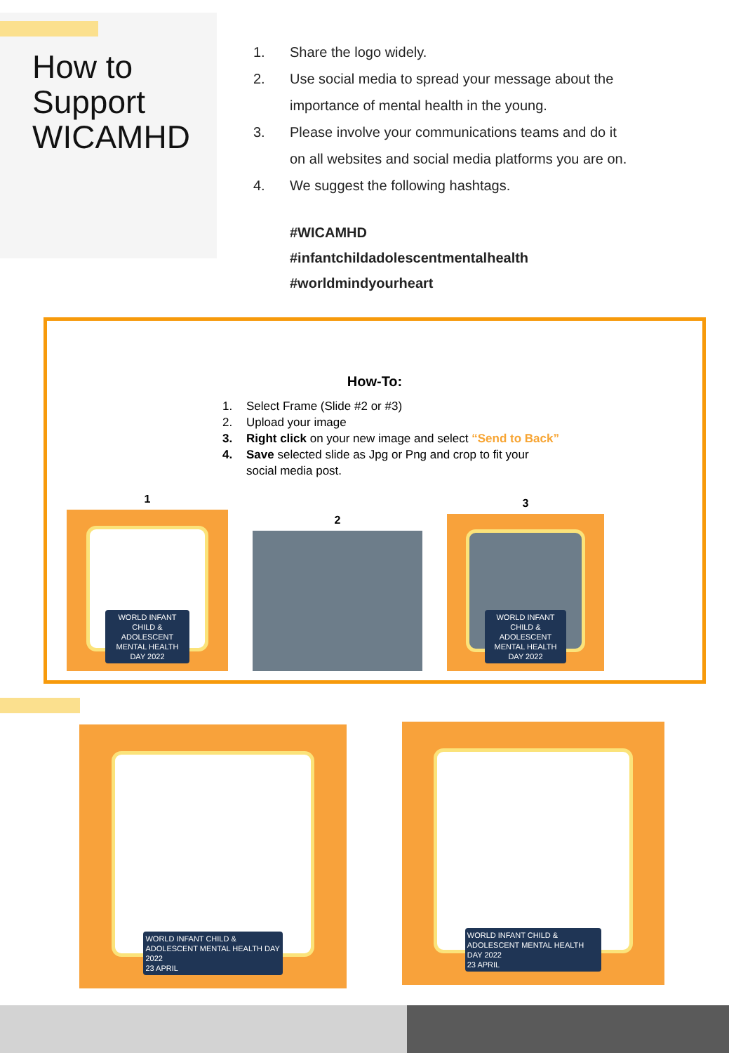How to
Support
WICAMHD
1. Share the logo widely.
2. Use social media to spread your message about the
importance of mental health in the young.
3. Please involve your communications teams and do it
on all websites and social media platforms you are on.
4. We suggest the following hashtags.
#WICAMHD
#infantchildadolescentmentalhealth
#worldmindyourheart
How-To:
1. Select Frame (Slide #2 or #3)
2. Upload your image
3. Right click on your new image and select “Send to Back”
4. Save selected slide as Jpg or Png and crop to fit your
social media post.
1
WORLD INFANT CHILD & ADOLESCENT MENTAL HEALTH DAY 2022
2
3
WORLD INFANT CHILD & ADOLESCENT MENTAL HEALTH DAY 2022
WORLD INFANT CHILD & ADOLESCENT MENTAL HEALTH DAY 2022
23 APRIL
WORLD INFANT CHILD & ADOLESCENT MENTAL HEALTH DAY 2022
23 APRIL